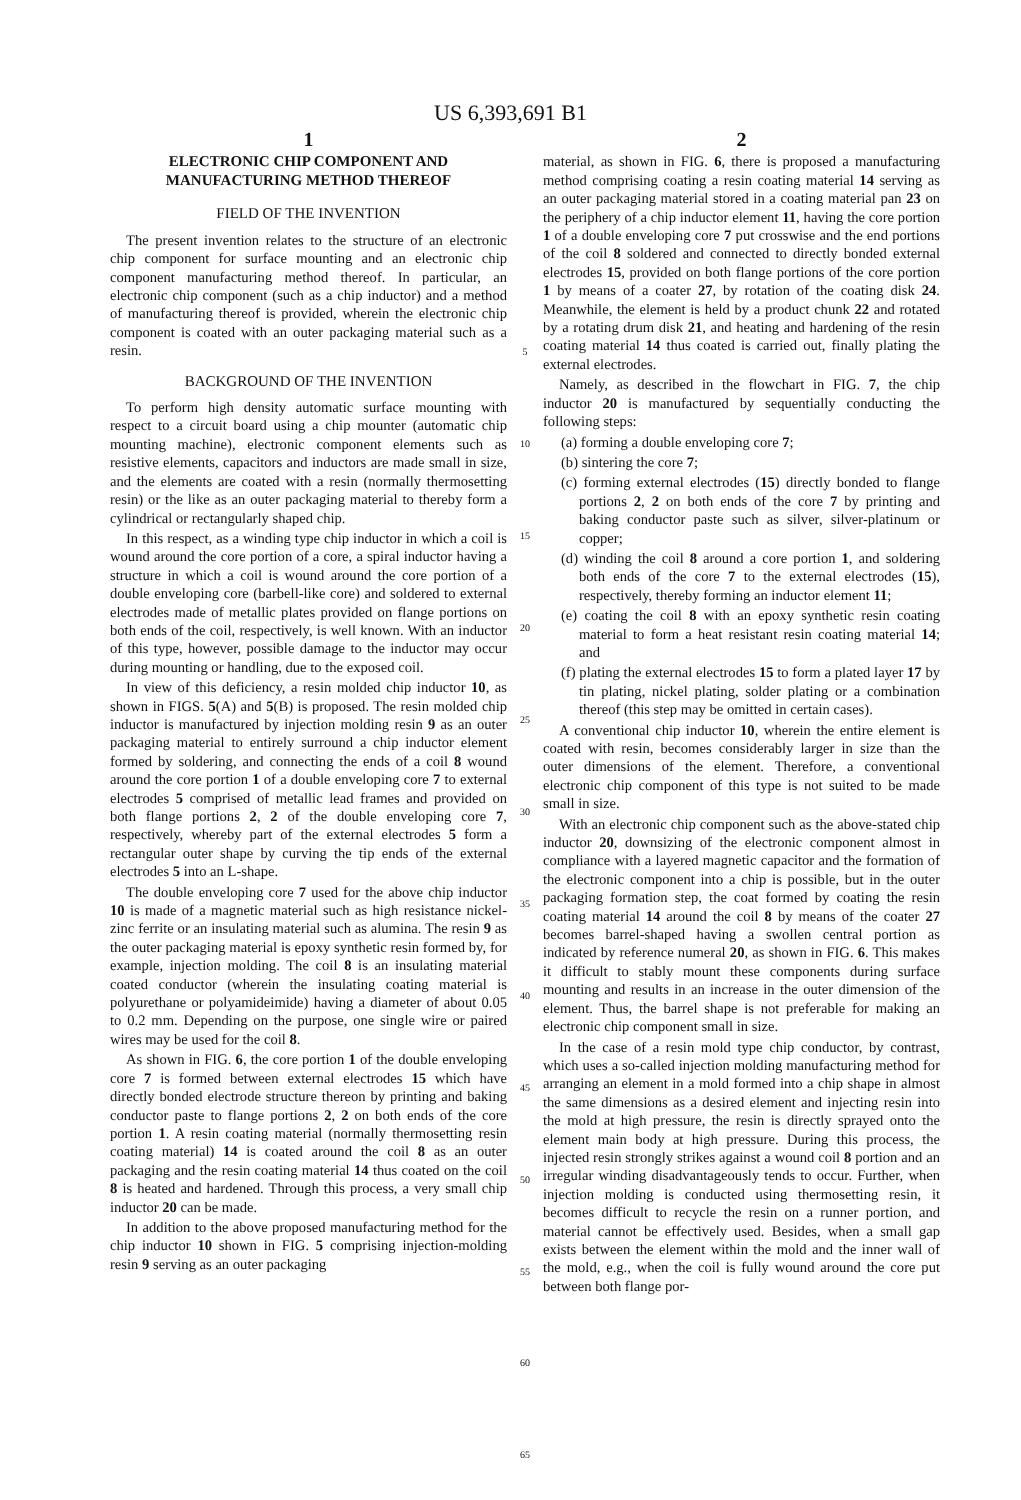US 6,393,691 B1
1
ELECTRONIC CHIP COMPONENT AND MANUFACTURING METHOD THEREOF
FIELD OF THE INVENTION
The present invention relates to the structure of an electronic chip component for surface mounting and an electronic chip component manufacturing method thereof. In particular, an electronic chip component (such as a chip inductor) and a method of manufacturing thereof is provided, wherein the electronic chip component is coated with an outer packaging material such as a resin.
BACKGROUND OF THE INVENTION
To perform high density automatic surface mounting with respect to a circuit board using a chip mounter (automatic chip mounting machine), electronic component elements such as resistive elements, capacitors and inductors are made small in size, and the elements are coated with a resin (normally thermosetting resin) or the like as an outer packaging material to thereby form a cylindrical or rectangularly shaped chip.
In this respect, as a winding type chip inductor in which a coil is wound around the core portion of a core, a spiral inductor having a structure in which a coil is wound around the core portion of a double enveloping core (barbell-like core) and soldered to external electrodes made of metallic plates provided on flange portions on both ends of the coil, respectively, is well known. With an inductor of this type, however, possible damage to the inductor may occur during mounting or handling, due to the exposed coil.
In view of this deficiency, a resin molded chip inductor 10, as shown in FIGS. 5(A) and 5(B) is proposed. The resin molded chip inductor is manufactured by injection molding resin 9 as an outer packaging material to entirely surround a chip inductor element formed by soldering, and connecting the ends of a coil 8 wound around the core portion 1 of a double enveloping core 7 to external electrodes 5 comprised of metallic lead frames and provided on both flange portions 2, 2 of the double enveloping core 7, respectively, whereby part of the external electrodes 5 form a rectangular outer shape by curving the tip ends of the external electrodes 5 into an L-shape.
The double enveloping core 7 used for the above chip inductor 10 is made of a magnetic material such as high resistance nickel-zinc ferrite or an insulating material such as alumina. The resin 9 as the outer packaging material is epoxy synthetic resin formed by, for example, injection molding. The coil 8 is an insulating material coated conductor (wherein the insulating coating material is polyurethane or polyamideimide) having a diameter of about 0.05 to 0.2 mm. Depending on the purpose, one single wire or paired wires may be used for the coil 8.
As shown in FIG. 6, the core portion 1 of the double enveloping core 7 is formed between external electrodes 15 which have directly bonded electrode structure thereon by printing and baking conductor paste to flange portions 2, 2 on both ends of the core portion 1. A resin coating material (normally thermosetting resin coating material) 14 is coated around the coil 8 as an outer packaging and the resin coating material 14 thus coated on the coil 8 is heated and hardened. Through this process, a very small chip inductor 20 can be made.
In addition to the above proposed manufacturing method for the chip inductor 10 shown in FIG. 5 comprising injection-molding resin 9 serving as an outer packaging
5
10
15
20
25
30
35
40
45
50
55
60
65
2
material, as shown in FIG. 6, there is proposed a manufacturing method comprising coating a resin coating material 14 serving as an outer packaging material stored in a coating material pan 23 on the periphery of a chip inductor element 11, having the core portion 1 of a double enveloping core 7 put crosswise and the end portions of the coil 8 soldered and connected to directly bonded external electrodes 15, provided on both flange portions of the core portion 1 by means of a coater 27, by rotation of the coating disk 24. Meanwhile, the element is held by a product chunk 22 and rotated by a rotating drum disk 21, and heating and hardening of the resin coating material 14 thus coated is carried out, finally plating the external electrodes.
Namely, as described in the flowchart in FIG. 7, the chip inductor 20 is manufactured by sequentially conducting the following steps:
(a) forming a double enveloping core 7;
(b) sintering the core 7;
(c) forming external electrodes (15) directly bonded to flange portions 2, 2 on both ends of the core 7 by printing and baking conductor paste such as silver, silver-platinum or copper;
(d) winding the coil 8 around a core portion 1, and soldering both ends of the core 7 to the external electrodes (15), respectively, thereby forming an inductor element 11;
(e) coating the coil 8 with an epoxy synthetic resin coating material to form a heat resistant resin coating material 14; and
(f) plating the external electrodes 15 to form a plated layer 17 by tin plating, nickel plating, solder plating or a combination thereof (this step may be omitted in certain cases).
A conventional chip inductor 10, wherein the entire element is coated with resin, becomes considerably larger in size than the outer dimensions of the element. Therefore, a conventional electronic chip component of this type is not suited to be made small in size.
With an electronic chip component such as the above-stated chip inductor 20, downsizing of the electronic component almost in compliance with a layered magnetic capacitor and the formation of the electronic component into a chip is possible, but in the outer packaging formation step, the coat formed by coating the resin coating material 14 around the coil 8 by means of the coater 27 becomes barrel-shaped having a swollen central portion as indicated by reference numeral 20, as shown in FIG. 6. This makes it difficult to stably mount these components during surface mounting and results in an increase in the outer dimension of the element. Thus, the barrel shape is not preferable for making an electronic chip component small in size.
In the case of a resin mold type chip conductor, by contrast, which uses a so-called injection molding manufacturing method for arranging an element in a mold formed into a chip shape in almost the same dimensions as a desired element and injecting resin into the mold at high pressure, the resin is directly sprayed onto the element main body at high pressure. During this process, the injected resin strongly strikes against a wound coil 8 portion and an irregular winding disadvantageously tends to occur. Further, when injection molding is conducted using thermosetting resin, it becomes difficult to recycle the resin on a runner portion, and material cannot be effectively used. Besides, when a small gap exists between the element within the mold and the inner wall of the mold, e.g., when the coil is fully wound around the core put between both flange por-